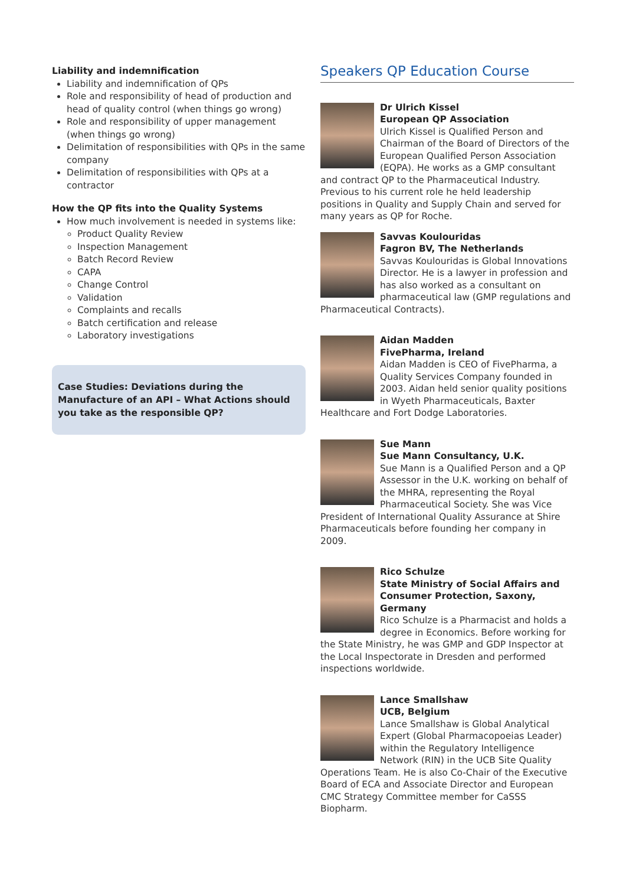Liability and indemnification
Liability and indemnification of QPs
Role and responsibility of head of production and head of quality control (when things go wrong)
Role and responsibility of upper management (when things go wrong)
Delimitation of responsibilities with QPs in the same company
Delimitation of responsibilities with QPs at a contractor
How the QP fits into the Quality Systems
How much involvement is needed in systems like:
Product Quality Review
Inspection Management
Batch Record Review
CAPA
Change Control
Validation
Complaints and recalls
Batch certification and release
Laboratory investigations
Case Studies: Deviations during the Manufacture of an API – What Actions should you take as the responsible QP?
Speakers QP Education Course
Dr Ulrich Kissel
European QP Association
Ulrich Kissel is Qualified Person and Chairman of the Board of Directors of the European Qualified Person Association (EQPA). He works as a GMP consultant and contract QP to the Pharmaceutical Industry. Previous to his current role he held leadership positions in Quality and Supply Chain and served for many years as QP for Roche.
Savvas Koulouridas
Fagron BV, The Netherlands
Savvas Koulouridas is Global Innovations Director. He is a lawyer in profession and has also worked as a consultant on pharmaceutical law (GMP regulations and Pharmaceutical Contracts).
Aidan Madden
FivePharma, Ireland
Aidan Madden is CEO of FivePharma, a Quality Services Company founded in 2003. Aidan held senior quality positions in Wyeth Pharmaceuticals, Baxter Healthcare and Fort Dodge Laboratories.
Sue Mann
Sue Mann Consultancy, U.K.
Sue Mann is a Qualified Person and a QP Assessor in the U.K. working on behalf of the MHRA, representing the Royal Pharmaceutical Society. She was Vice President of International Quality Assurance at Shire Pharmaceuticals before founding her company in 2009.
Rico Schulze
State Ministry of Social Affairs and Consumer Protection, Saxony, Germany
Rico Schulze is a Pharmacist and holds a degree in Economics. Before working for the State Ministry, he was GMP and GDP Inspector at the Local Inspectorate in Dresden and performed inspections worldwide.
Lance Smallshaw
UCB, Belgium
Lance Smallshaw is Global Analytical Expert (Global Pharmacopoeias Leader) within the Regulatory Intelligence Network (RIN) in the UCB Site Quality Operations Team. He is also Co-Chair of the Executive Board of ECA and Associate Director and European CMC Strategy Committee member for CaSSS Biopharm.